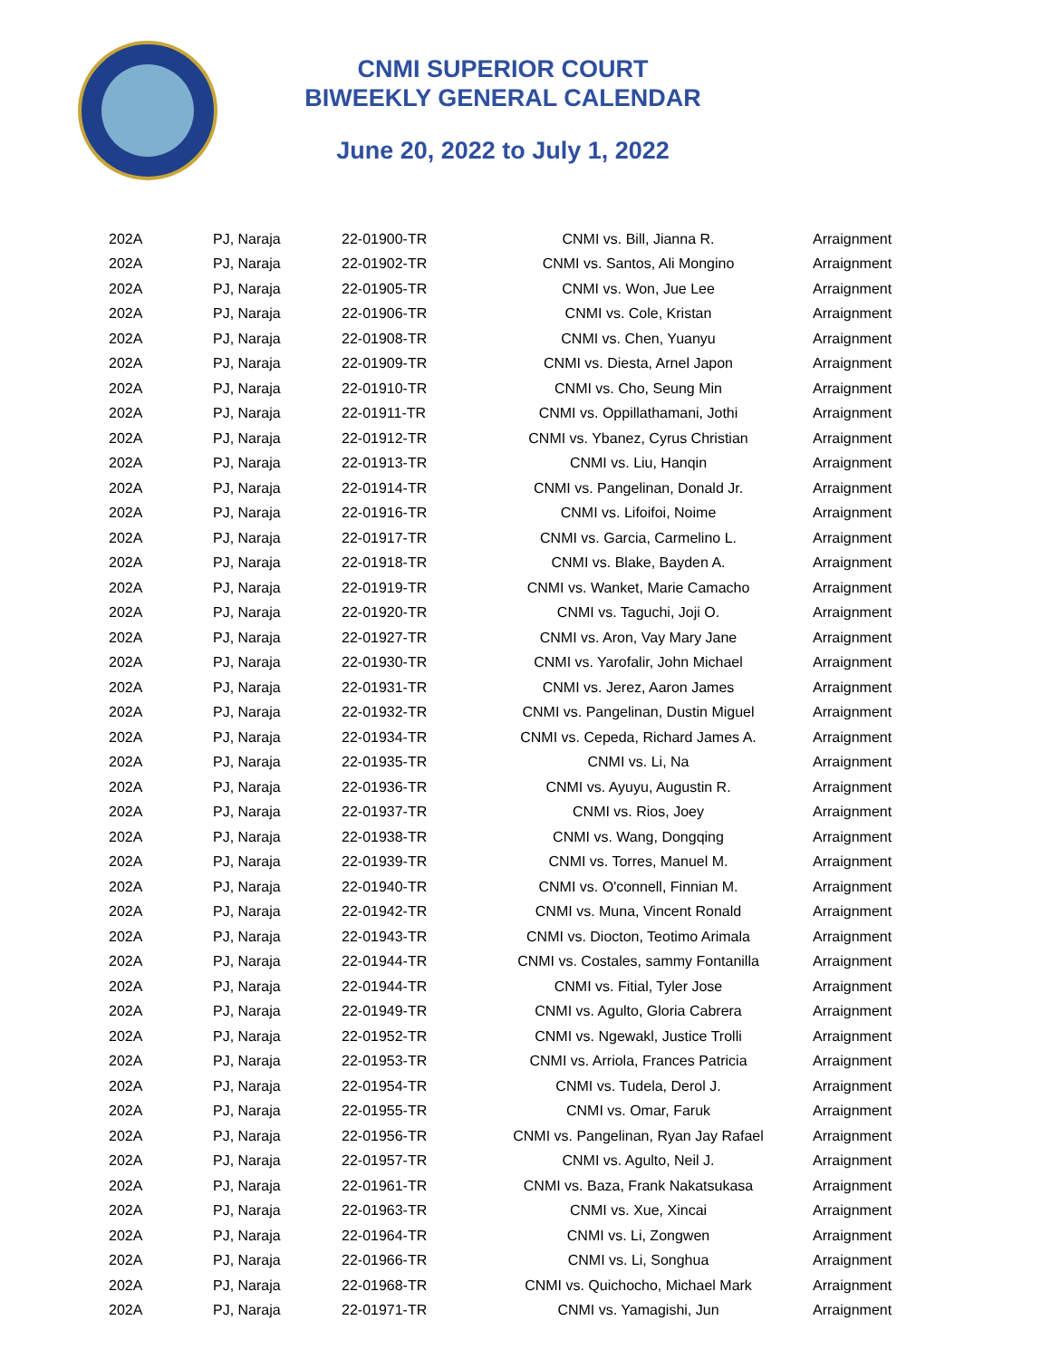CNMI SUPERIOR COURT
BIWEEKLY GENERAL CALENDAR
June 20, 2022 to July 1, 2022
| 202A | PJ, Naraja | 22-01900-TR | CNMI vs. Bill, Jianna R. | Arraignment |
| 202A | PJ, Naraja | 22-01902-TR | CNMI vs. Santos, Ali Mongino | Arraignment |
| 202A | PJ, Naraja | 22-01905-TR | CNMI vs. Won, Jue Lee | Arraignment |
| 202A | PJ, Naraja | 22-01906-TR | CNMI vs. Cole, Kristan | Arraignment |
| 202A | PJ, Naraja | 22-01908-TR | CNMI vs. Chen, Yuanyu | Arraignment |
| 202A | PJ, Naraja | 22-01909-TR | CNMI vs. Diesta, Arnel Japon | Arraignment |
| 202A | PJ, Naraja | 22-01910-TR | CNMI vs. Cho, Seung Min | Arraignment |
| 202A | PJ, Naraja | 22-01911-TR | CNMI vs. Oppillathamani, Jothi | Arraignment |
| 202A | PJ, Naraja | 22-01912-TR | CNMI vs. Ybanez, Cyrus Christian | Arraignment |
| 202A | PJ, Naraja | 22-01913-TR | CNMI vs. Liu, Hanqin | Arraignment |
| 202A | PJ, Naraja | 22-01914-TR | CNMI vs. Pangelinan, Donald Jr. | Arraignment |
| 202A | PJ, Naraja | 22-01916-TR | CNMI vs. Lifoifoi, Noime | Arraignment |
| 202A | PJ, Naraja | 22-01917-TR | CNMI vs. Garcia, Carmelino L. | Arraignment |
| 202A | PJ, Naraja | 22-01918-TR | CNMI vs. Blake, Bayden A. | Arraignment |
| 202A | PJ, Naraja | 22-01919-TR | CNMI vs. Wanket, Marie Camacho | Arraignment |
| 202A | PJ, Naraja | 22-01920-TR | CNMI vs. Taguchi, Joji O. | Arraignment |
| 202A | PJ, Naraja | 22-01927-TR | CNMI vs. Aron, Vay Mary Jane | Arraignment |
| 202A | PJ, Naraja | 22-01930-TR | CNMI vs. Yarofalir, John Michael | Arraignment |
| 202A | PJ, Naraja | 22-01931-TR | CNMI vs. Jerez, Aaron James | Arraignment |
| 202A | PJ, Naraja | 22-01932-TR | CNMI vs. Pangelinan, Dustin Miguel | Arraignment |
| 202A | PJ, Naraja | 22-01934-TR | CNMI vs. Cepeda, Richard James A. | Arraignment |
| 202A | PJ, Naraja | 22-01935-TR | CNMI vs. Li, Na | Arraignment |
| 202A | PJ, Naraja | 22-01936-TR | CNMI vs. Ayuyu, Augustin R. | Arraignment |
| 202A | PJ, Naraja | 22-01937-TR | CNMI vs. Rios, Joey | Arraignment |
| 202A | PJ, Naraja | 22-01938-TR | CNMI vs. Wang, Dongqing | Arraignment |
| 202A | PJ, Naraja | 22-01939-TR | CNMI vs. Torres, Manuel M. | Arraignment |
| 202A | PJ, Naraja | 22-01940-TR | CNMI vs. O'connell, Finnian M. | Arraignment |
| 202A | PJ, Naraja | 22-01942-TR | CNMI vs. Muna, Vincent Ronald | Arraignment |
| 202A | PJ, Naraja | 22-01943-TR | CNMI vs. Diocton, Teotimo Arimala | Arraignment |
| 202A | PJ, Naraja | 22-01944-TR | CNMI vs. Costales, sammy Fontanilla | Arraignment |
| 202A | PJ, Naraja | 22-01944-TR | CNMI vs. Fitial, Tyler Jose | Arraignment |
| 202A | PJ, Naraja | 22-01949-TR | CNMI vs. Agulto, Gloria Cabrera | Arraignment |
| 202A | PJ, Naraja | 22-01952-TR | CNMI vs. Ngewakl, Justice Trolli | Arraignment |
| 202A | PJ, Naraja | 22-01953-TR | CNMI vs. Arriola, Frances Patricia | Arraignment |
| 202A | PJ, Naraja | 22-01954-TR | CNMI vs. Tudela, Derol J. | Arraignment |
| 202A | PJ, Naraja | 22-01955-TR | CNMI vs. Omar, Faruk | Arraignment |
| 202A | PJ, Naraja | 22-01956-TR | CNMI vs. Pangelinan, Ryan Jay Rafael | Arraignment |
| 202A | PJ, Naraja | 22-01957-TR | CNMI vs. Agulto, Neil J. | Arraignment |
| 202A | PJ, Naraja | 22-01961-TR | CNMI vs. Baza, Frank Nakatsukasa | Arraignment |
| 202A | PJ, Naraja | 22-01963-TR | CNMI vs. Xue, Xincai | Arraignment |
| 202A | PJ, Naraja | 22-01964-TR | CNMI vs. Li, Zongwen | Arraignment |
| 202A | PJ, Naraja | 22-01966-TR | CNMI vs. Li, Songhua | Arraignment |
| 202A | PJ, Naraja | 22-01968-TR | CNMI vs. Quichocho, Michael Mark | Arraignment |
| 202A | PJ, Naraja | 22-01971-TR | CNMI vs. Yamagishi, Jun | Arraignment |